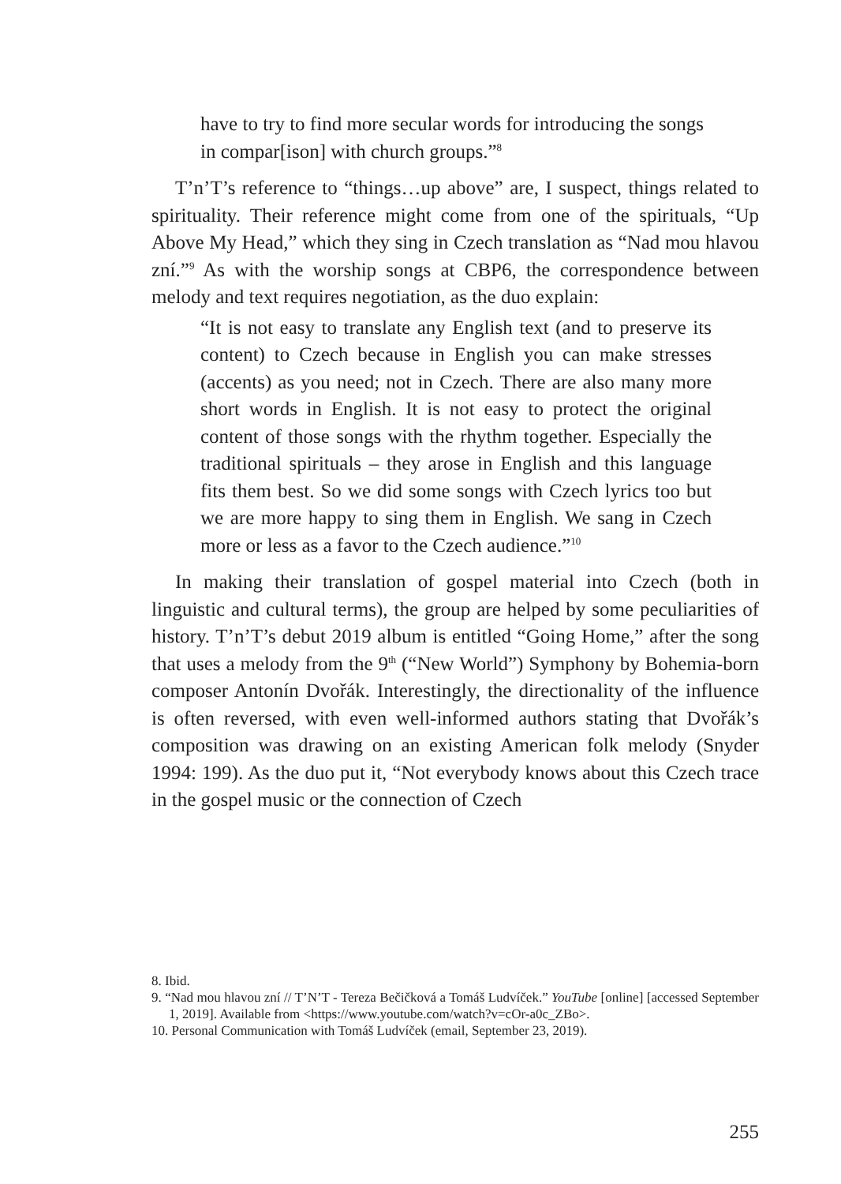have to try to find more secular words for introducing the songs in compar[ison] with church groups.”<sup>8</sup>
T’n’T’s reference to “things…up above” are, I suspect, things related to spirituality. Their reference might come from one of the spirituals, “Up Above My Head,” which they sing in Czech translation as “Nad mou hlavou zní.”<sup>9</sup> As with the worship songs at CBP6, the correspondence between melody and text requires negotiation, as the duo explain:
“It is not easy to translate any English text (and to preserve its content) to Czech because in English you can make stresses (accents) as you need; not in Czech. There are also many more short words in English. It is not easy to protect the original content of those songs with the rhythm together. Especially the traditional spirituals – they arose in English and this language fits them best. So we did some songs with Czech lyrics too but we are more happy to sing them in English. We sang in Czech more or less as a favor to the Czech audience.”<sup>10</sup>
In making their translation of gospel material into Czech (both in linguistic and cultural terms), the group are helped by some peculiarities of history. T’n’T’s debut 2019 album is entitled “Going Home,” after the song that uses a melody from the 9<sup>th</sup> (“New World”) Symphony by Bohemia-born composer Antonín Dvořák. Interestingly, the directionality of the influence is often reversed, with even well-informed authors stating that Dvořák’s composition was drawing on an existing American folk melody (Snyder 1994: 199). As the duo put it, “Not everybody knows about this Czech trace in the gospel music or the connection of Czech
8. Ibid.
9. “Nad mou hlavou zní // T’N’T - Tereza Bečičková a Tomáš Ludvíček.” YouTube [online] [accessed September 1, 2019]. Available from <https://www.youtube.com/watch?v=cOr-a0c_ZBo>.
10. Personal Communication with Tomáš Ludvíček (email, September 23, 2019).
255